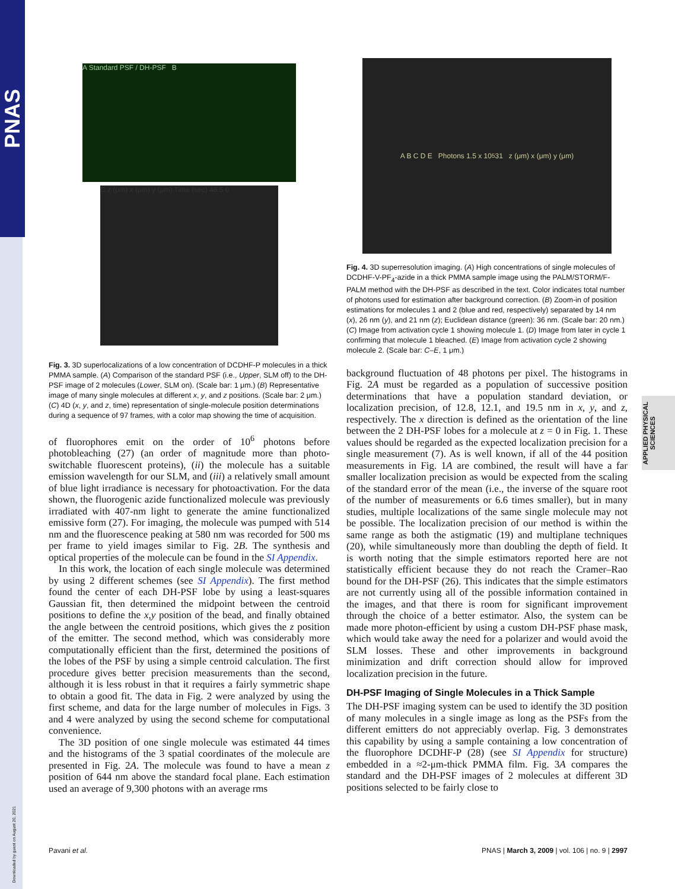PNAS
APPLIED PHYSICAL SCIENCES
Downloaded by guest on August 20, 2021
A Standard PSF / DH-PSF B
C z (μm) x (μm) y (μm) Time (sec) 48.5 0
Fig. 3. 3D superlocalizations of a low concentration of DCDHF-P molecules in a thick PMMA sample. (A) Comparison of the standard PSF (i.e., Upper, SLM off) to the DH-PSF image of 2 molecules (Lower, SLM on). (Scale bar: 1 μm.) (B) Representative image of many single molecules at different x, y, and z positions. (Scale bar: 2 μm.) (C) 4D (x, y, and z, time) representation of single-molecule position determinations during a sequence of 97 frames, with a color map showing the time of acquisition.
of fluorophores emit on the order of 10<sup>6</sup> photons before photobleaching (27) (an order of magnitude more than photo-switchable fluorescent proteins), (ii) the molecule has a suitable emission wavelength for our SLM, and (iii) a relatively small amount of blue light irradiance is necessary for photoactivation. For the data shown, the fluorogenic azide functionalized molecule was previously irradiated with 407-nm light to generate the amine functionalized emissive form (27). For imaging, the molecule was pumped with 514 nm and the fluorescence peaking at 580 nm was recorded for 500 ms per frame to yield images similar to Fig. 2B. The synthesis and optical properties of the molecule can be found in the SI Appendix.
In this work, the location of each single molecule was determined by using 2 different schemes (see SI Appendix). The first method found the center of each DH-PSF lobe by using a least-squares Gaussian fit, then determined the midpoint between the centroid positions to define the x,y position of the bead, and finally obtained the angle between the centroid positions, which gives the z position of the emitter. The second method, which was considerably more computationally efficient than the first, determined the positions of the lobes of the PSF by using a simple centroid calculation. The first procedure gives better precision measurements than the second, although it is less robust in that it requires a fairly symmetric shape to obtain a good fit. The data in Fig. 2 were analyzed by using the first scheme, and data for the large number of molecules in Figs. 3 and 4 were analyzed by using the second scheme for computational convenience.
The 3D position of one single molecule was estimated 44 times and the histograms of the 3 spatial coordinates of the molecule are presented in Fig. 2A. The molecule was found to have a mean z position of 644 nm above the standard focal plane. Each estimation used an average of 9,300 photons with an average rms
A B C D E Photons 1.5 x 10<sup>5</sup> 31 z (μm) x (μm) y (μm)
Fig. 4. 3D superresolution imaging. (A) High concentrations of single molecules of DCDHF-V-PF<sub>4</sub>-azide in a thick PMMA sample image using the PALM/STORM/F-PALM method with the DH-PSF as described in the text. Color indicates total number of photons used for estimation after background correction. (B) Zoom-in of position estimations for molecules 1 and 2 (blue and red, respectively) separated by 14 nm (x), 26 nm (y), and 21 nm (z); Euclidean distance (green): 36 nm. (Scale bar: 20 nm.) (C) Image from activation cycle 1 showing molecule 1. (D) Image from later in cycle 1 confirming that molecule 1 bleached. (E) Image from activation cycle 2 showing molecule 2. (Scale bar: C–E, 1 μm.)
background fluctuation of 48 photons per pixel. The histograms in Fig. 2A must be regarded as a population of successive position determinations that have a population standard deviation, or localization precision, of 12.8, 12.1, and 19.5 nm in x, y, and z, respectively. The x direction is defined as the orientation of the line between the 2 DH-PSF lobes for a molecule at z = 0 in Fig. 1. These values should be regarded as the expected localization precision for a single measurement (7). As is well known, if all of the 44 position measurements in Fig. 1A are combined, the result will have a far smaller localization precision as would be expected from the scaling of the standard error of the mean (i.e., the inverse of the square root of the number of measurements or 6.6 times smaller), but in many studies, multiple localizations of the same single molecule may not be possible. The localization precision of our method is within the same range as both the astigmatic (19) and multiplane techniques (20), while simultaneously more than doubling the depth of field. It is worth noting that the simple estimators reported here are not statistically efficient because they do not reach the Cramer–Rao bound for the DH-PSF (26). This indicates that the simple estimators are not currently using all of the possible information contained in the images, and that there is room for significant improvement through the choice of a better estimator. Also, the system can be made more photon-efficient by using a custom DH-PSF phase mask, which would take away the need for a polarizer and would avoid the SLM losses. These and other improvements in background minimization and drift correction should allow for improved localization precision in the future.
DH-PSF Imaging of Single Molecules in a Thick Sample
The DH-PSF imaging system can be used to identify the 3D position of many molecules in a single image as long as the PSFs from the different emitters do not appreciably overlap. Fig. 3 demonstrates this capability by using a sample containing a low concentration of the fluorophore DCDHF-P (28) (see SI Appendix for structure) embedded in a ≈2-μm-thick PMMA film. Fig. 3A compares the standard and the DH-PSF images of 2 molecules at different 3D positions selected to be fairly close to
Pavani et al. PNAS | March 3, 2009 | vol. 106 | no. 9 | 2997